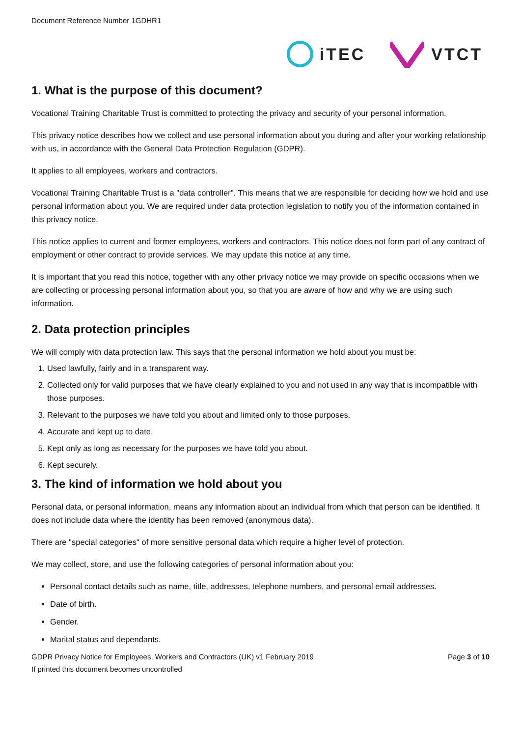Document Reference Number 1GDHR1
iTEC VTCT
1. What is the purpose of this document?
Vocational Training Charitable Trust is committed to protecting the privacy and security of your personal information.
This privacy notice describes how we collect and use personal information about you during and after your working relationship with us, in accordance with the General Data Protection Regulation (GDPR).
It applies to all employees, workers and contractors.
Vocational Training Charitable Trust is a "data controller". This means that we are responsible for deciding how we hold and use personal information about you. We are required under data protection legislation to notify you of the information contained in this privacy notice.
This notice applies to current and former employees, workers and contractors. This notice does not form part of any contract of employment or other contract to provide services. We may update this notice at any time.
It is important that you read this notice, together with any other privacy notice we may provide on specific occasions when we are collecting or processing personal information about you, so that you are aware of how and why we are using such information.
2. Data protection principles
We will comply with data protection law. This says that the personal information we hold about you must be:
1. Used lawfully, fairly and in a transparent way.
2. Collected only for valid purposes that we have clearly explained to you and not used in any way that is incompatible with those purposes.
3. Relevant to the purposes we have told you about and limited only to those purposes.
4. Accurate and kept up to date.
5. Kept only as long as necessary for the purposes we have told you about.
6. Kept securely.
3. The kind of information we hold about you
Personal data, or personal information, means any information about an individual from which that person can be identified. It does not include data where the identity has been removed (anonymous data).
There are "special categories" of more sensitive personal data which require a higher level of protection.
We may collect, store, and use the following categories of personal information about you:
Personal contact details such as name, title, addresses, telephone numbers, and personal email addresses.
Date of birth.
Gender.
Marital status and dependants.
GDPR Privacy Notice for Employees, Workers and Contractors (UK) v1 February 2019 Page 3 of 10
If printed this document becomes uncontrolled